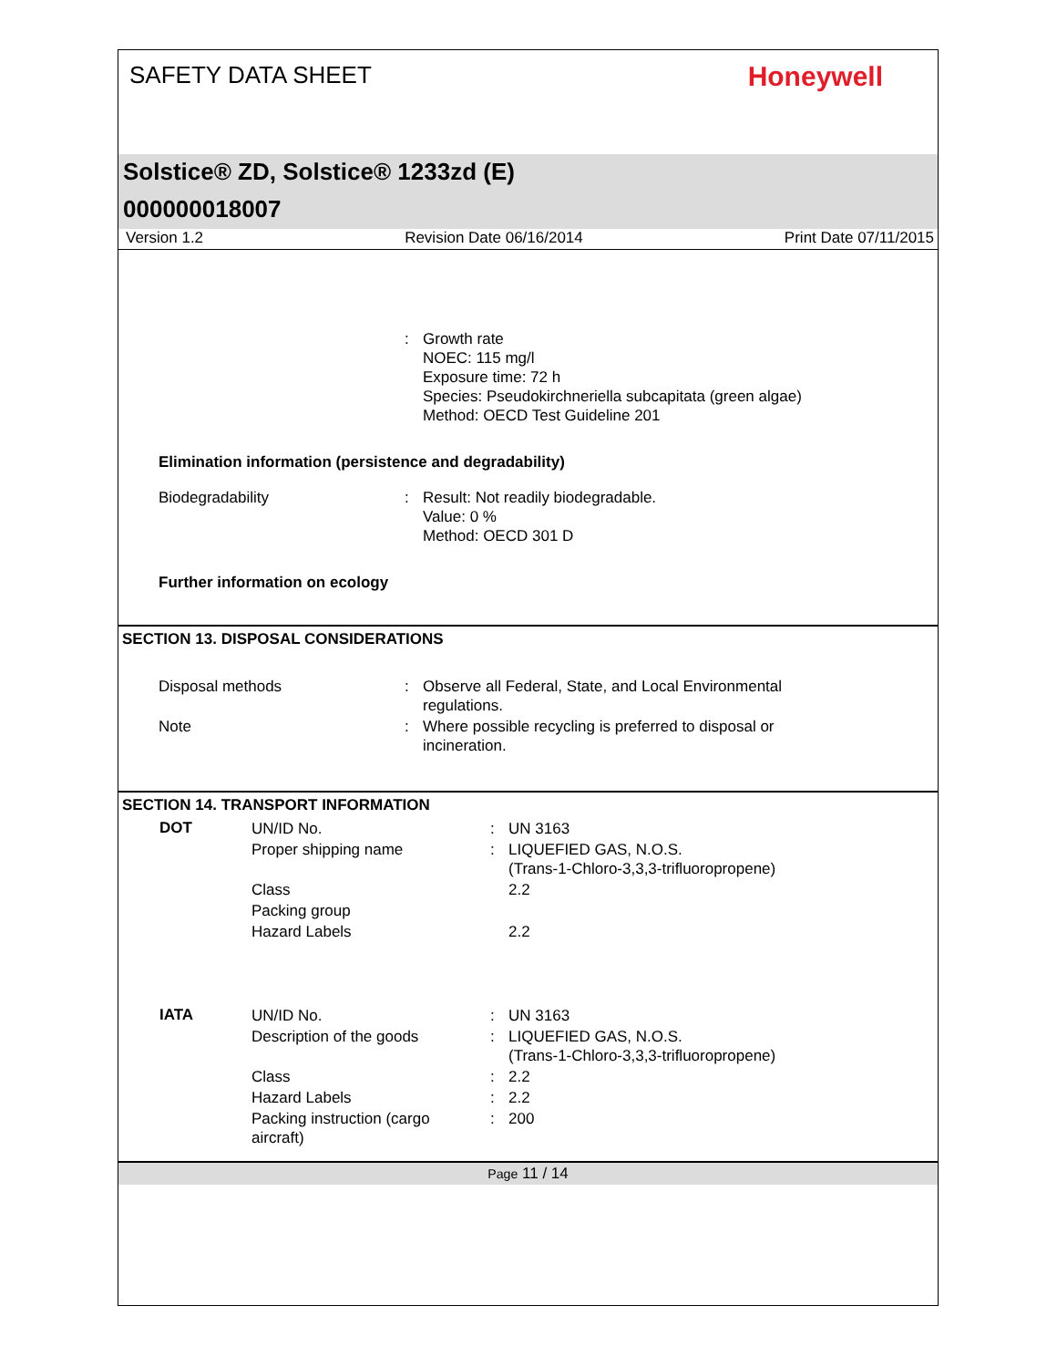SAFETY DATA SHEET
Honeywell
Solstice® ZD, Solstice® 1233zd (E)
000000018007
Version 1.2 Revision Date 06/16/2014 Print Date 07/11/2015
| | : | Growth rate NOEC: 115 mg/l Exposure time: 72 h Species: Pseudokirchneriella subcapitata (green algae) Method: OECD Test Guideline 201 |
Elimination information (persistence and degradability)
| Biodegradability | : | Result: Not readily biodegradable. Value: 0 % Method: OECD 301 D |
Further information on ecology
SECTION 13. DISPOSAL CONSIDERATIONS
| Disposal methods | : | Observe all Federal, State, and Local Environmental regulations. |
| Note | : | Where possible recycling is preferred to disposal or incineration. |
SECTION 14. TRANSPORT INFORMATION
| DOT | UN/ID No. | : | UN 3163 |
| | Proper shipping name | : | LIQUEFIED GAS, N.O.S. (Trans-1-Chloro-3,3,3-trifluoropropene) |
| | Class | | 2.2 |
| | Packing group | | |
| | Hazard Labels | | 2.2 |
| IATA | UN/ID No. | : | UN 3163 |
| | Description of the goods | : | LIQUEFIED GAS, N.O.S. (Trans-1-Chloro-3,3,3-trifluoropropene) |
| | Class | : | 2.2 |
| | Hazard Labels | : | 2.2 |
| | Packing instruction (cargo aircraft) | : | 200 |
Page 11 / 14